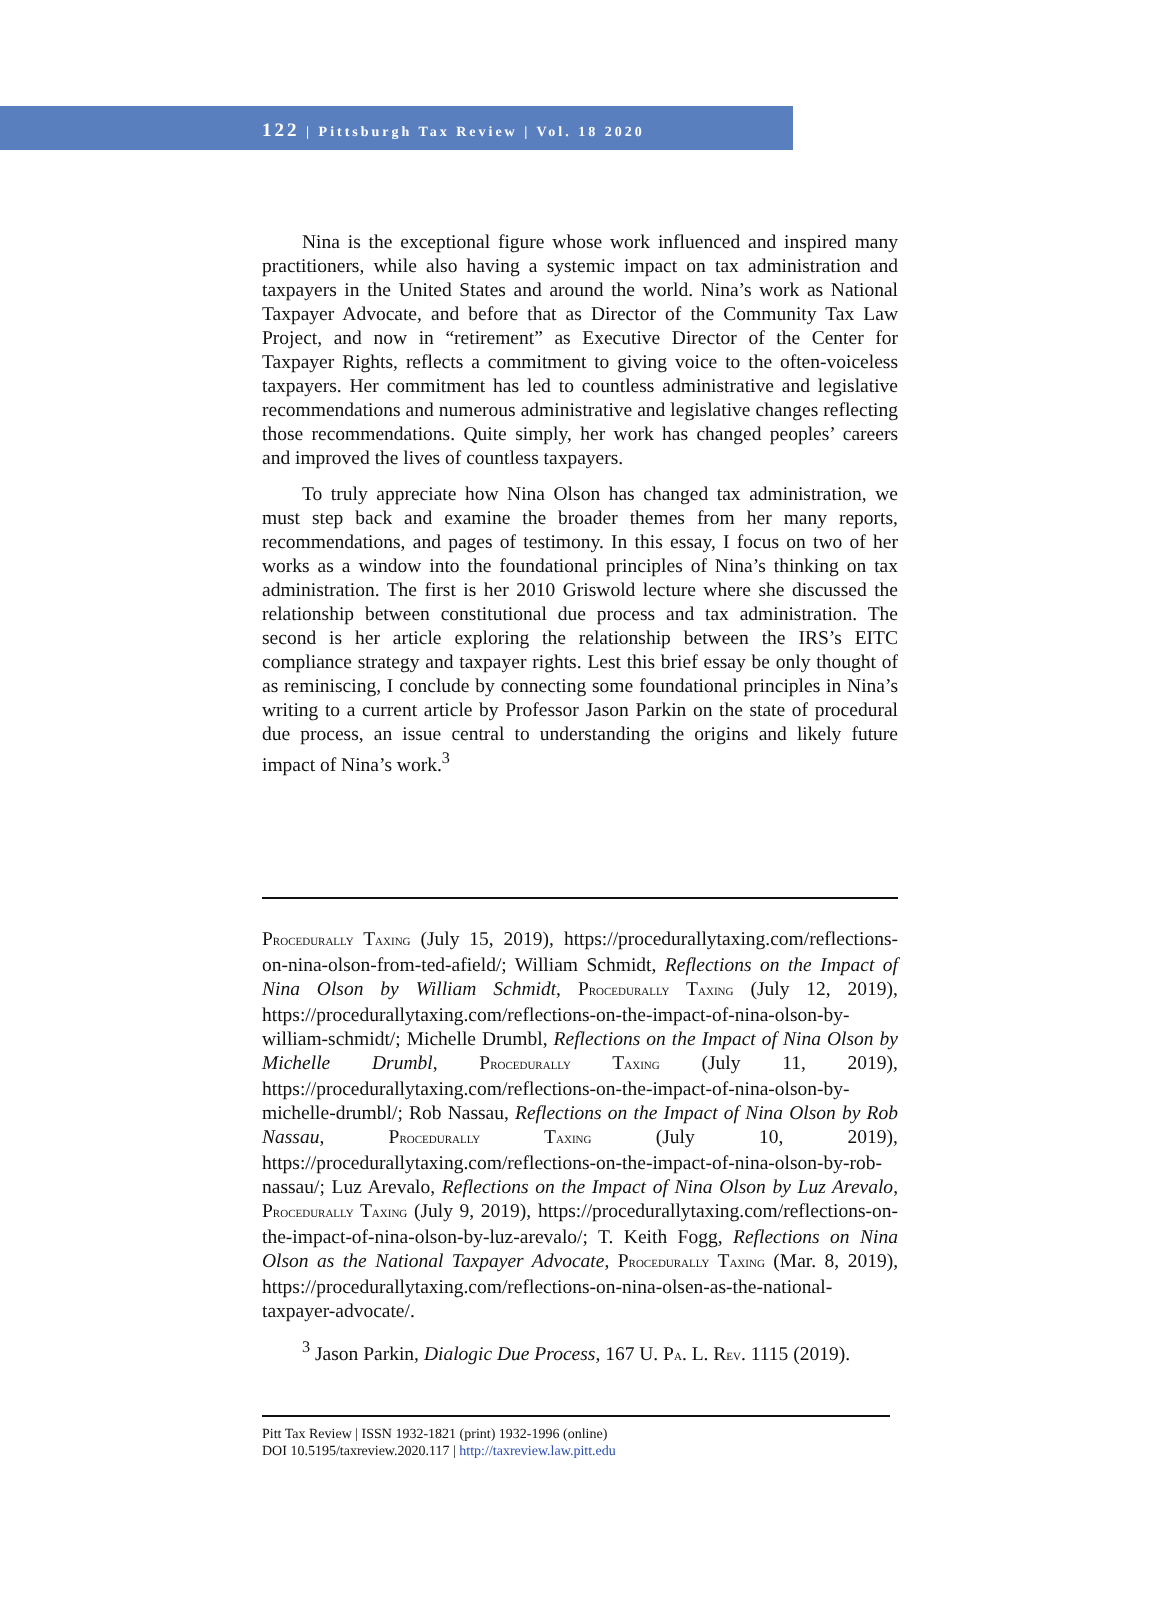122 | Pittsburgh Tax Review | Vol. 18 2020
Nina is the exceptional figure whose work influenced and inspired many practitioners, while also having a systemic impact on tax administration and taxpayers in the United States and around the world. Nina’s work as National Taxpayer Advocate, and before that as Director of the Community Tax Law Project, and now in “retirement” as Executive Director of the Center for Taxpayer Rights, reflects a commitment to giving voice to the often-voiceless taxpayers. Her commitment has led to countless administrative and legislative recommendations and numerous administrative and legislative changes reflecting those recommendations. Quite simply, her work has changed peoples’ careers and improved the lives of countless taxpayers.
To truly appreciate how Nina Olson has changed tax administration, we must step back and examine the broader themes from her many reports, recommendations, and pages of testimony. In this essay, I focus on two of her works as a window into the foundational principles of Nina’s thinking on tax administration. The first is her 2010 Griswold lecture where she discussed the relationship between constitutional due process and tax administration. The second is her article exploring the relationship between the IRS’s EITC compliance strategy and taxpayer rights. Lest this brief essay be only thought of as reminiscing, I conclude by connecting some foundational principles in Nina’s writing to a current article by Professor Jason Parkin on the state of procedural due process, an issue central to understanding the origins and likely future impact of Nina’s work.<sup>3</sup>
PROCEDURALLY TAXING (July 15, 2019), https://procedurallytaxing.com/reflections-on-nina-olson-from-ted-afield/; William Schmidt, Reflections on the Impact of Nina Olson by William Schmidt, PROCEDURALLY TAXING (July 12, 2019), https://procedurallytaxing.com/reflections-on-the-impact-of-nina-olson-by-william-schmidt/; Michelle Drumbl, Reflections on the Impact of Nina Olson by Michelle Drumbl, PROCEDURALLY TAXING (July 11, 2019), https://procedurallytaxing.com/reflections-on-the-impact-of-nina-olson-by-michelle-drumbl/; Rob Nassau, Reflections on the Impact of Nina Olson by Rob Nassau, PROCEDURALLY TAXING (July 10, 2019), https://procedurallytaxing.com/reflections-on-the-impact-of-nina-olson-by-rob-nassau/; Luz Arevalo, Reflections on the Impact of Nina Olson by Luz Arevalo, PROCEDURALLY TAXING (July 9, 2019), https://procedurallytaxing.com/reflections-on-the-impact-of-nina-olson-by-luz-arevalo/; T. Keith Fogg, Reflections on Nina Olson as the National Taxpayer Advocate, PROCEDURALLY TAXING (Mar. 8, 2019), https://procedurallytaxing.com/reflections-on-nina-olsen-as-the-national-taxpayer-advocate/.
<sup>3</sup> Jason Parkin, Dialogic Due Process, 167 U. PA. L. REV. 1115 (2019).
Pitt Tax Review | ISSN 1932-1821 (print) 1932-1996 (online)
DOI 10.5195/taxreview.2020.117 | http://taxreview.law.pitt.edu